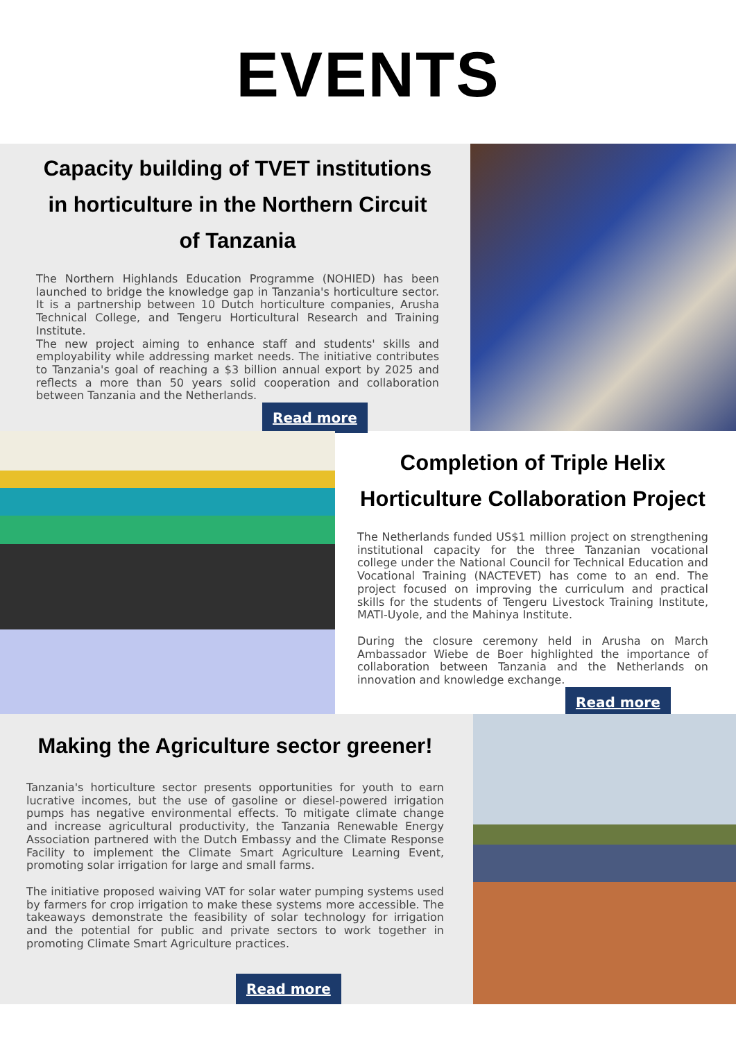EVENTS
Capacity building of TVET institutions in horticulture in the Northern Circuit of Tanzania
The Northern Highlands Education Programme (NOHIED) has been launched to bridge the knowledge gap in Tanzania's horticulture sector. It is a partnership between 10 Dutch horticulture companies, Arusha Technical College, and Tengeru Horticultural Research and Training Institute.
The new project aiming to enhance staff and students' skills and employability while addressing market needs. The initiative contributes to Tanzania's goal of reaching a $3 billion annual export by 2025 and reflects a more than 50 years solid cooperation and collaboration between Tanzania and the Netherlands.
Read more
Completion of Triple Helix Horticulture Collaboration Project
The Netherlands funded US$1 million project on strengthening institutional capacity for the three Tanzanian vocational college under the National Council for Technical Education and Vocational Training (NACTEVET) has come to an end. The project focused on improving the curriculum and practical skills for the students of Tengeru Livestock Training Institute, MATI-Uyole, and the Mahinya Institute.
During the closure ceremony held in Arusha on March Ambassador Wiebe de Boer highlighted the importance of collaboration between Tanzania and the Netherlands on innovation and knowledge exchange.
Read more
Making the Agriculture sector greener!
Tanzania's horticulture sector presents opportunities for youth to earn lucrative incomes, but the use of gasoline or diesel-powered irrigation pumps has negative environmental effects. To mitigate climate change and increase agricultural productivity, the Tanzania Renewable Energy Association partnered with the Dutch Embassy and the Climate Response Facility to implement the Climate Smart Agriculture Learning Event, promoting solar irrigation for large and small farms.
The initiative proposed waiving VAT for solar water pumping systems used by farmers for crop irrigation to make these systems more accessible. The takeaways demonstrate the feasibility of solar technology for irrigation and the potential for public and private sectors to work together in promoting Climate Smart Agriculture practices.
Read more